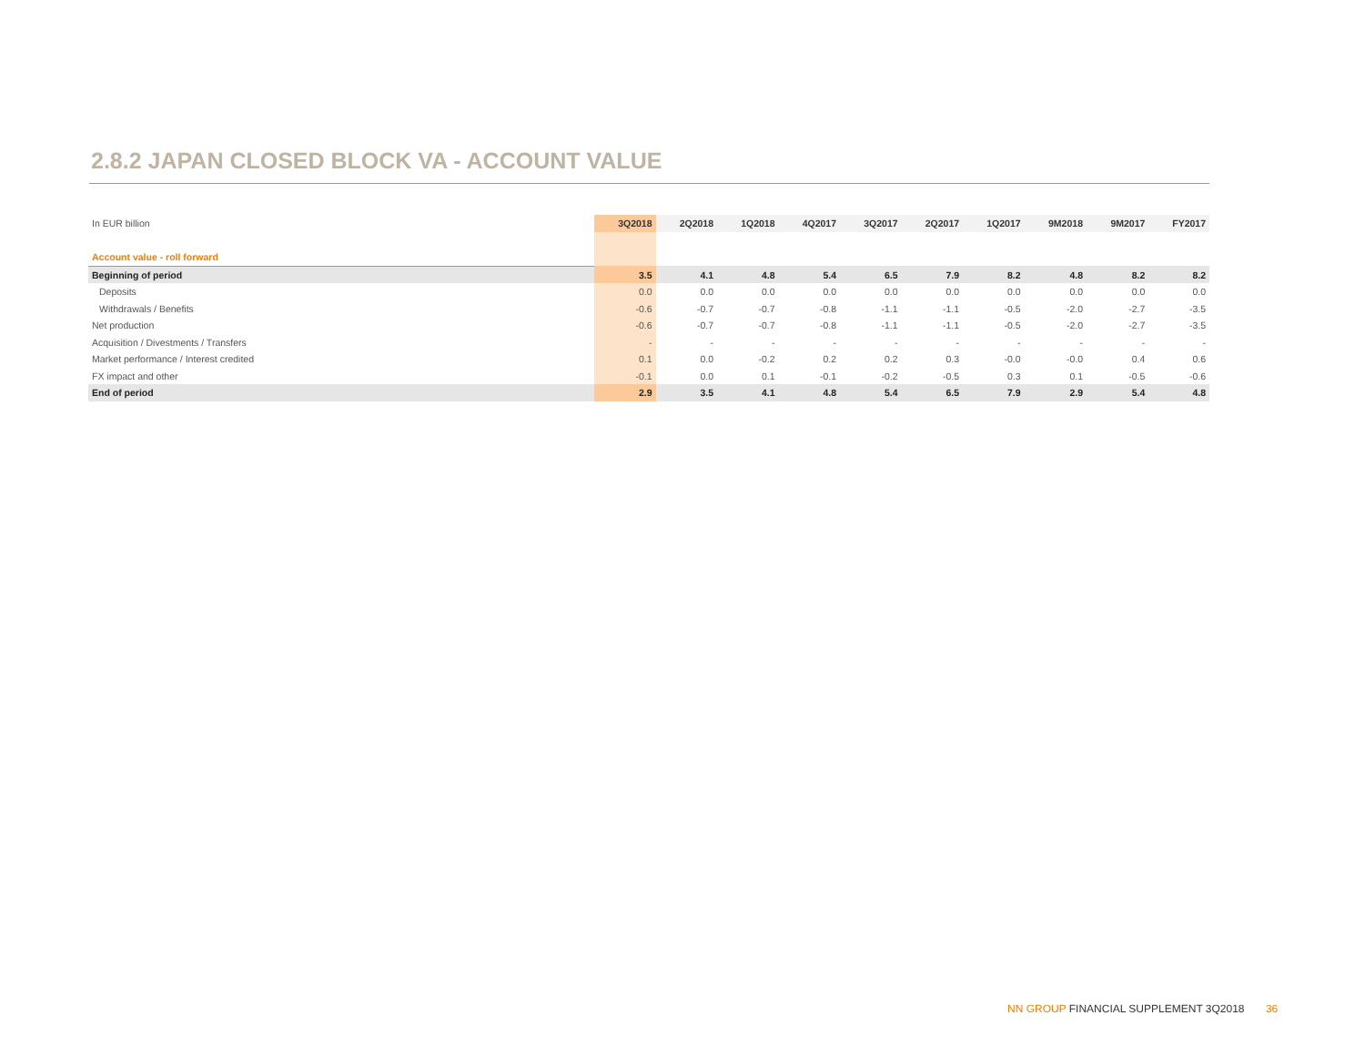2.8.2 JAPAN CLOSED BLOCK VA - ACCOUNT VALUE
| In EUR billion | 3Q2018 | 2Q2018 | 1Q2018 | 4Q2017 | 3Q2017 | 2Q2017 | 1Q2017 | 9M2018 | 9M2017 | FY2017 |
| Account value - roll forward | | | | | | | | | | |
| Beginning of period | 3.5 | 4.1 | 4.8 | 5.4 | 6.5 | 7.9 | 8.2 | 4.8 | 8.2 | 8.2 |
| Deposits | 0.0 | 0.0 | 0.0 | 0.0 | 0.0 | 0.0 | 0.0 | 0.0 | 0.0 | 0.0 |
| Withdrawals / Benefits | -0.6 | -0.7 | -0.7 | -0.8 | -1.1 | -1.1 | -0.5 | -2.0 | -2.7 | -3.5 |
| Net production | -0.6 | -0.7 | -0.7 | -0.8 | -1.1 | -1.1 | -0.5 | -2.0 | -2.7 | -3.5 |
| Acquisition / Divestments / Transfers | - | - | - | - | - | - | - | - | - | - |
| Market performance / Interest credited | 0.1 | 0.0 | -0.2 | 0.2 | 0.2 | 0.3 | -0.0 | -0.0 | 0.4 | 0.6 |
| FX impact and other | -0.1 | 0.0 | 0.1 | -0.1 | -0.2 | -0.5 | 0.3 | 0.1 | -0.5 | -0.6 |
| End of period | 2.9 | 3.5 | 4.1 | 4.8 | 5.4 | 6.5 | 7.9 | 2.9 | 5.4 | 4.8 |
NN GROUP FINANCIAL SUPPLEMENT 3Q2018 36